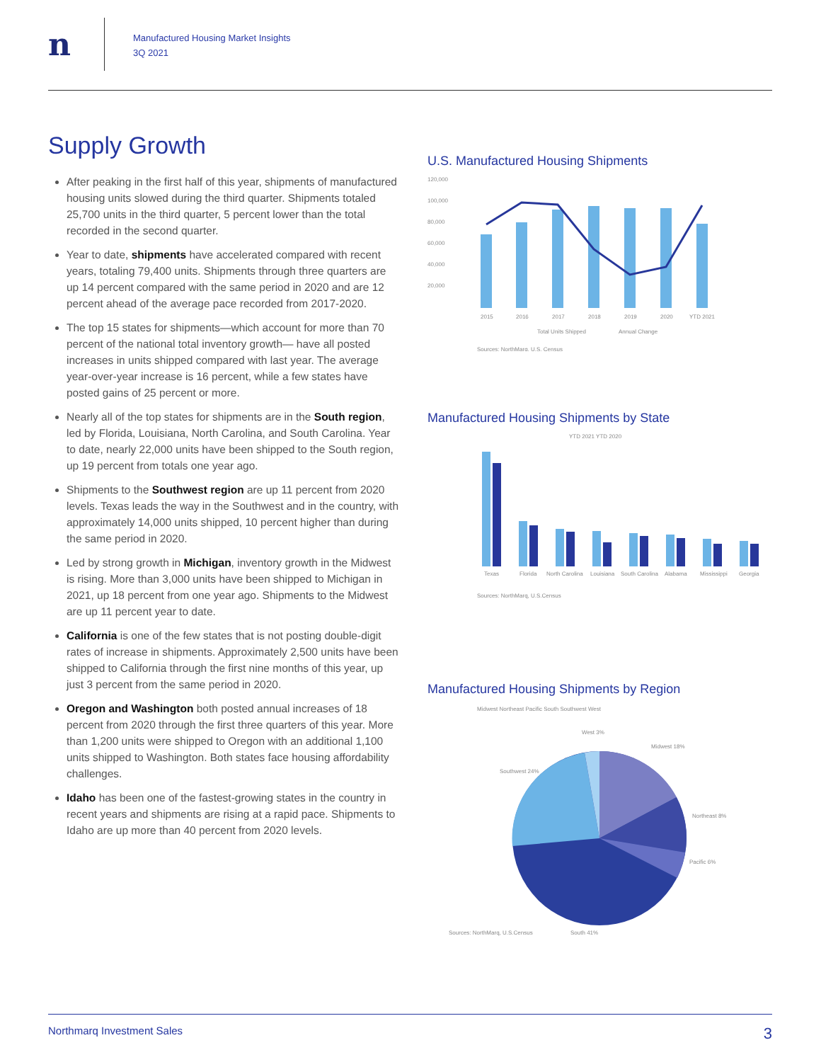n
Manufactured Housing Market Insights
3Q 2021
Supply Growth
After peaking in the first half of this year, shipments of manufactured housing units slowed during the third quarter. Shipments totaled 25,700 units in the third quarter, 5 percent lower than the total recorded in the second quarter.
Year to date, shipments have accelerated compared with recent years, totaling 79,400 units. Shipments through three quarters are up 14 percent compared with the same period in 2020 and are 12 percent ahead of the average pace recorded from 2017-2020.
The top 15 states for shipments—which account for more than 70 percent of the national total inventory growth— have all posted increases in units shipped compared with last year. The average year-over-year increase is 16 percent, while a few states have posted gains of 25 percent or more.
Nearly all of the top states for shipments are in the South region, led by Florida, Louisiana, North Carolina, and South Carolina. Year to date, nearly 22,000 units have been shipped to the South region, up 19 percent from totals one year ago.
Shipments to the Southwest region are up 11 percent from 2020 levels. Texas leads the way in the Southwest and in the country, with approximately 14,000 units shipped, 10 percent higher than during the same period in 2020.
Led by strong growth in Michigan, inventory growth in the Midwest is rising. More than 3,000 units have been shipped to Michigan in 2021, up 18 percent from one year ago. Shipments to the Midwest are up 11 percent year to date.
California is one of the few states that is not posting double-digit rates of increase in shipments. Approximately 2,500 units have been shipped to California through the first nine months of this year, up just 3 percent from the same period in 2020.
Oregon and Washington both posted annual increases of 18 percent from 2020 through the first three quarters of this year. More than 1,200 units were shipped to Oregon with an additional 1,100 units shipped to Washington. Both states face housing affordability challenges.
Idaho has been one of the fastest-growing states in the country in recent years and shipments are rising at a rapid pace. Shipments to Idaho are up more than 40 percent from 2020 levels.
U.S. Manufactured Housing Shipments
120,000
100,000
80,000
60,000
40,000
20,000
2015
2016
2017
2018
2019
2020
YTD 2021
Total Units Shipped
Annual Change
Sources: NorthMarq, U.S. Census
Manufactured Housing Shipments by State
YTD 2021 YTD 2020
Texas
Florida
North Carolina
Louisiana
South Carolina
Alabama
Mississippi
Georgia
Sources: NorthMarq, U.S.Census
Manufactured Housing Shipments by Region
Midwest Northeast Pacific South Southwest West
West 3%
Midwest 18%
Southwest 24%
Northeast 8%
Pacific 6%
Sources: NorthMarq, U.S.Census
South 41%
Northmarq Investment Sales 3